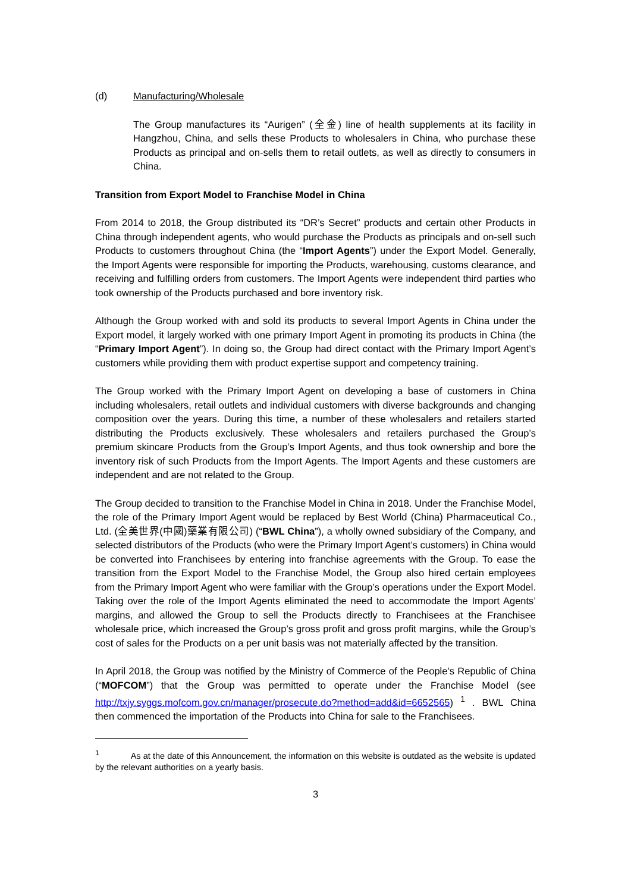(d) Manufacturing/Wholesale
The Group manufactures its “Aurigen” (全金) line of health supplements at its facility in Hangzhou, China, and sells these Products to wholesalers in China, who purchase these Products as principal and on-sells them to retail outlets, as well as directly to consumers in China.
Transition from Export Model to Franchise Model in China
From 2014 to 2018, the Group distributed its “DR’s Secret” products and certain other Products in China through independent agents, who would purchase the Products as principals and on-sell such Products to customers throughout China (the “Import Agents”) under the Export Model. Generally, the Import Agents were responsible for importing the Products, warehousing, customs clearance, and receiving and fulfilling orders from customers. The Import Agents were independent third parties who took ownership of the Products purchased and bore inventory risk.
Although the Group worked with and sold its products to several Import Agents in China under the Export model, it largely worked with one primary Import Agent in promoting its products in China (the “Primary Import Agent”). In doing so, the Group had direct contact with the Primary Import Agent’s customers while providing them with product expertise support and competency training.
The Group worked with the Primary Import Agent on developing a base of customers in China including wholesalers, retail outlets and individual customers with diverse backgrounds and changing composition over the years. During this time, a number of these wholesalers and retailers started distributing the Products exclusively. These wholesalers and retailers purchased the Group’s premium skincare Products from the Group’s Import Agents, and thus took ownership and bore the inventory risk of such Products from the Import Agents. The Import Agents and these customers are independent and are not related to the Group.
The Group decided to transition to the Franchise Model in China in 2018. Under the Franchise Model, the role of the Primary Import Agent would be replaced by Best World (China) Pharmaceutical Co., Ltd. (全美世界(中國)藥業有限公司) (“BWL China”), a wholly owned subsidiary of the Company, and selected distributors of the Products (who were the Primary Import Agent’s customers) in China would be converted into Franchisees by entering into franchise agreements with the Group. To ease the transition from the Export Model to the Franchise Model, the Group also hired certain employees from the Primary Import Agent who were familiar with the Group’s operations under the Export Model. Taking over the role of the Import Agents eliminated the need to accommodate the Import Agents’ margins, and allowed the Group to sell the Products directly to Franchisees at the Franchisee wholesale price, which increased the Group’s gross profit and gross profit margins, while the Group’s cost of sales for the Products on a per unit basis was not materially affected by the transition.
In April 2018, the Group was notified by the Ministry of Commerce of the People’s Republic of China (“MOFCOM”) that the Group was permitted to operate under the Franchise Model (see http://txjy.syggs.mofcom.gov.cn/manager/prosecute.do?method=add&id=6652565) <sup>1</sup> . BWL China then commenced the importation of the Products into China for sale to the Franchisees.
<sup>1</sup> As at the date of this Announcement, the information on this website is outdated as the website is updated by the relevant authorities on a yearly basis.
3